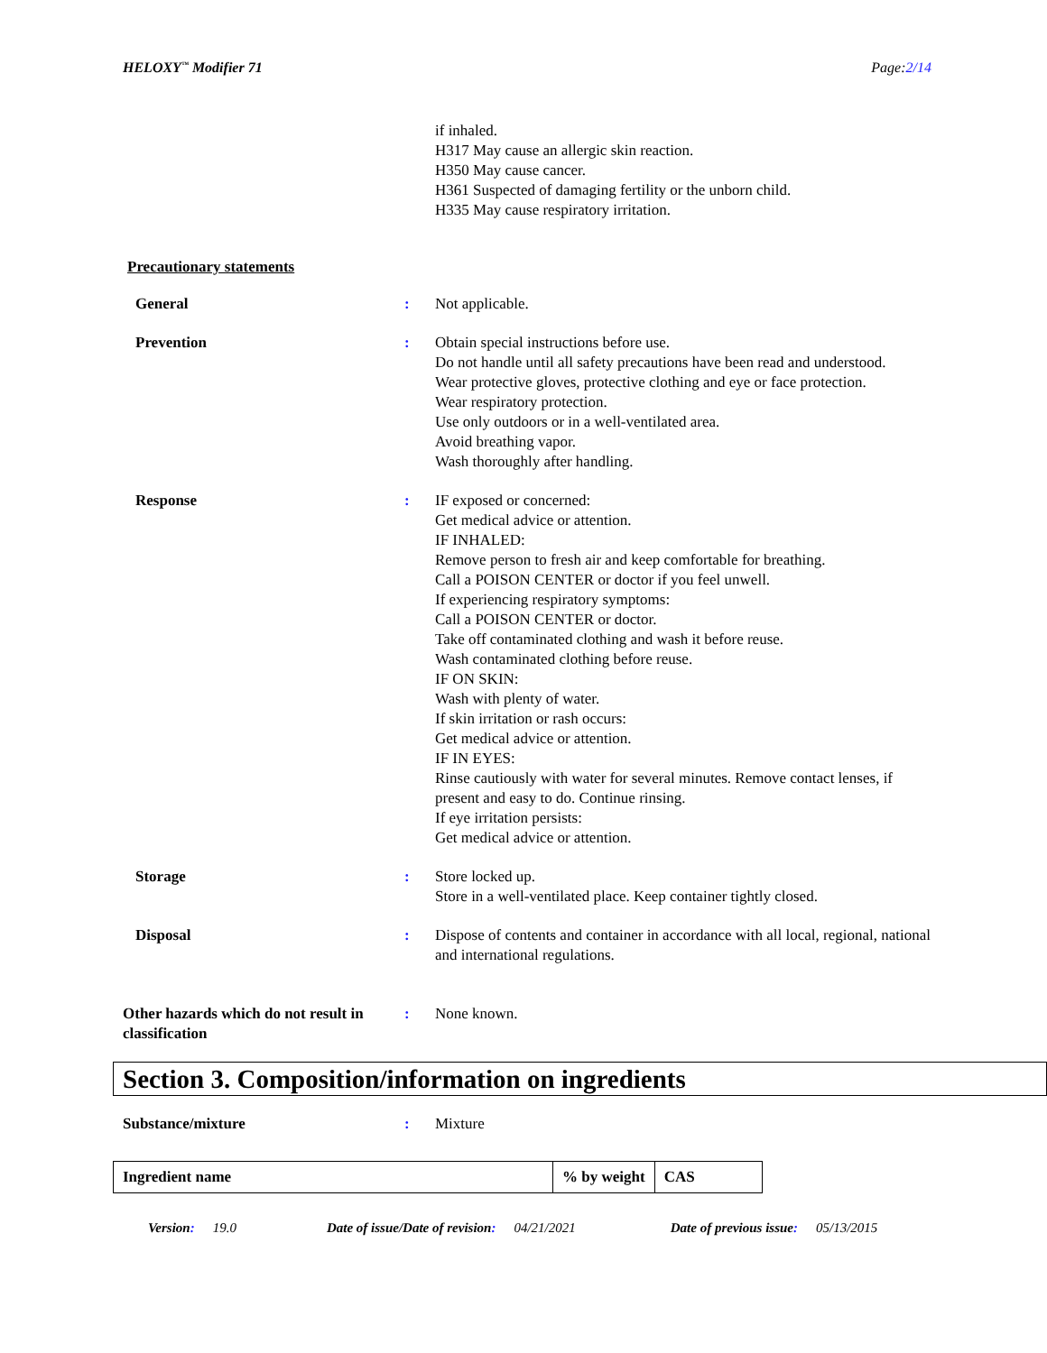HELOXY<sup>™</sup> Modifier 71 Page:2/14
if inhaled.
H317 May cause an allergic skin reaction.
H350 May cause cancer.
H361 Suspected of damaging fertility or the unborn child.
H335 May cause respiratory irritation.
Precautionary statements
General : Not applicable.
Prevention : Obtain special instructions before use.
Do not handle until all safety precautions have been read and understood.
Wear protective gloves, protective clothing and eye or face protection.
Wear respiratory protection.
Use only outdoors or in a well-ventilated area.
Avoid breathing vapor.
Wash thoroughly after handling.
Response : IF exposed or concerned:
Get medical advice or attention.
IF INHALED:
Remove person to fresh air and keep comfortable for breathing.
Call a POISON CENTER or doctor if you feel unwell.
If experiencing respiratory symptoms:
Call a POISON CENTER or doctor.
Take off contaminated clothing and wash it before reuse.
Wash contaminated clothing before reuse.
IF ON SKIN:
Wash with plenty of water.
If skin irritation or rash occurs:
Get medical advice or attention.
IF IN EYES:
Rinse cautiously with water for several minutes. Remove contact lenses, if present and easy to do. Continue rinsing.
If eye irritation persists:
Get medical advice or attention.
Storage : Store locked up.
Store in a well-ventilated place. Keep container tightly closed.
Disposal : Dispose of contents and container in accordance with all local, regional, national and international regulations.
Other hazards which do not result in classification
: None known.
Section 3. Composition/information on ingredients
Substance/mixture : Mixture
| Ingredient name | % by weight | CAS |
| --- | --- | --- |
Version: 19.0 Date of issue/Date of revision: 04/21/2021 Date of previous issue: 05/13/2015